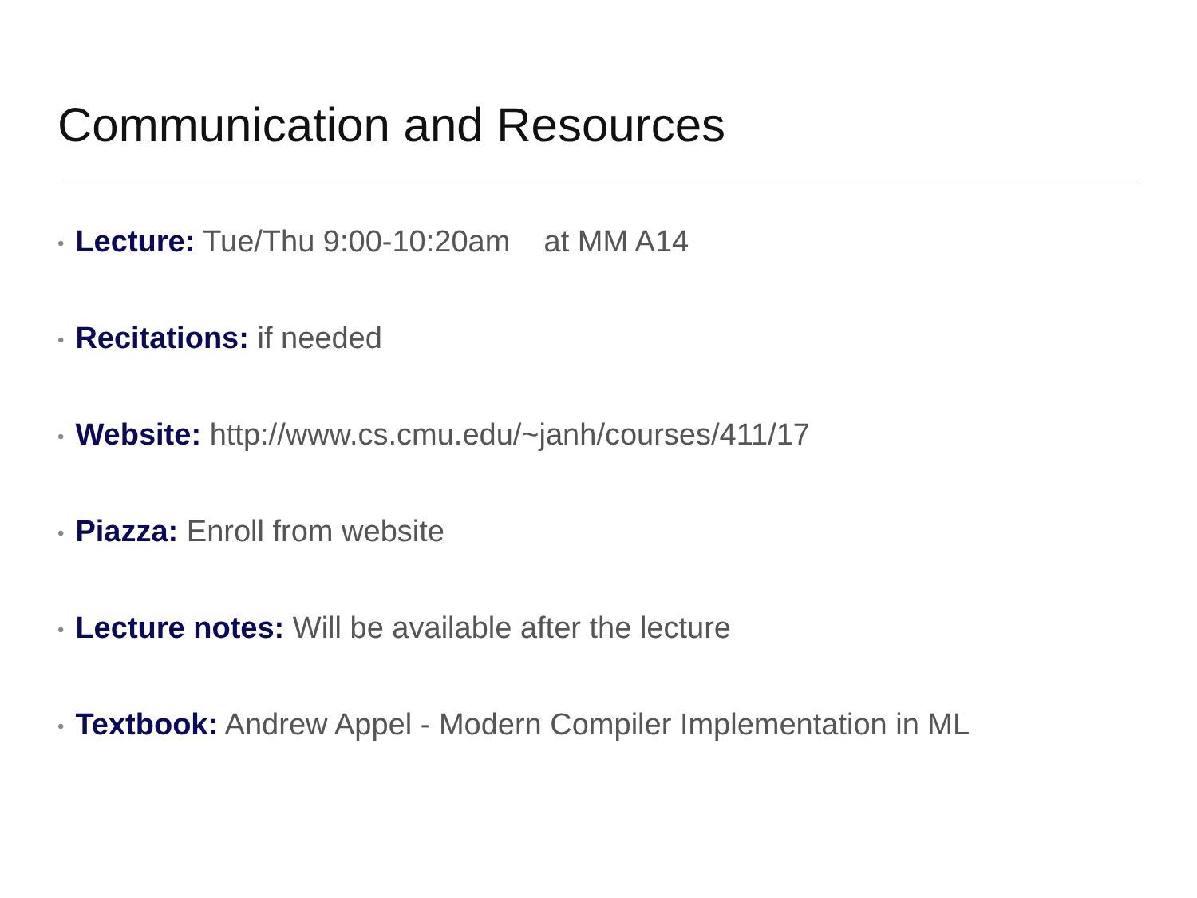Communication and Resources
• Lecture: Tue/Thu 9:00-10:20am at MM A14
• Recitations: if needed
• Website: http://www.cs.cmu.edu/~janh/courses/411/17
• Piazza: Enroll from website
• Lecture notes: Will be available after the lecture
• Textbook: Andrew Appel - Modern Compiler Implementation in ML